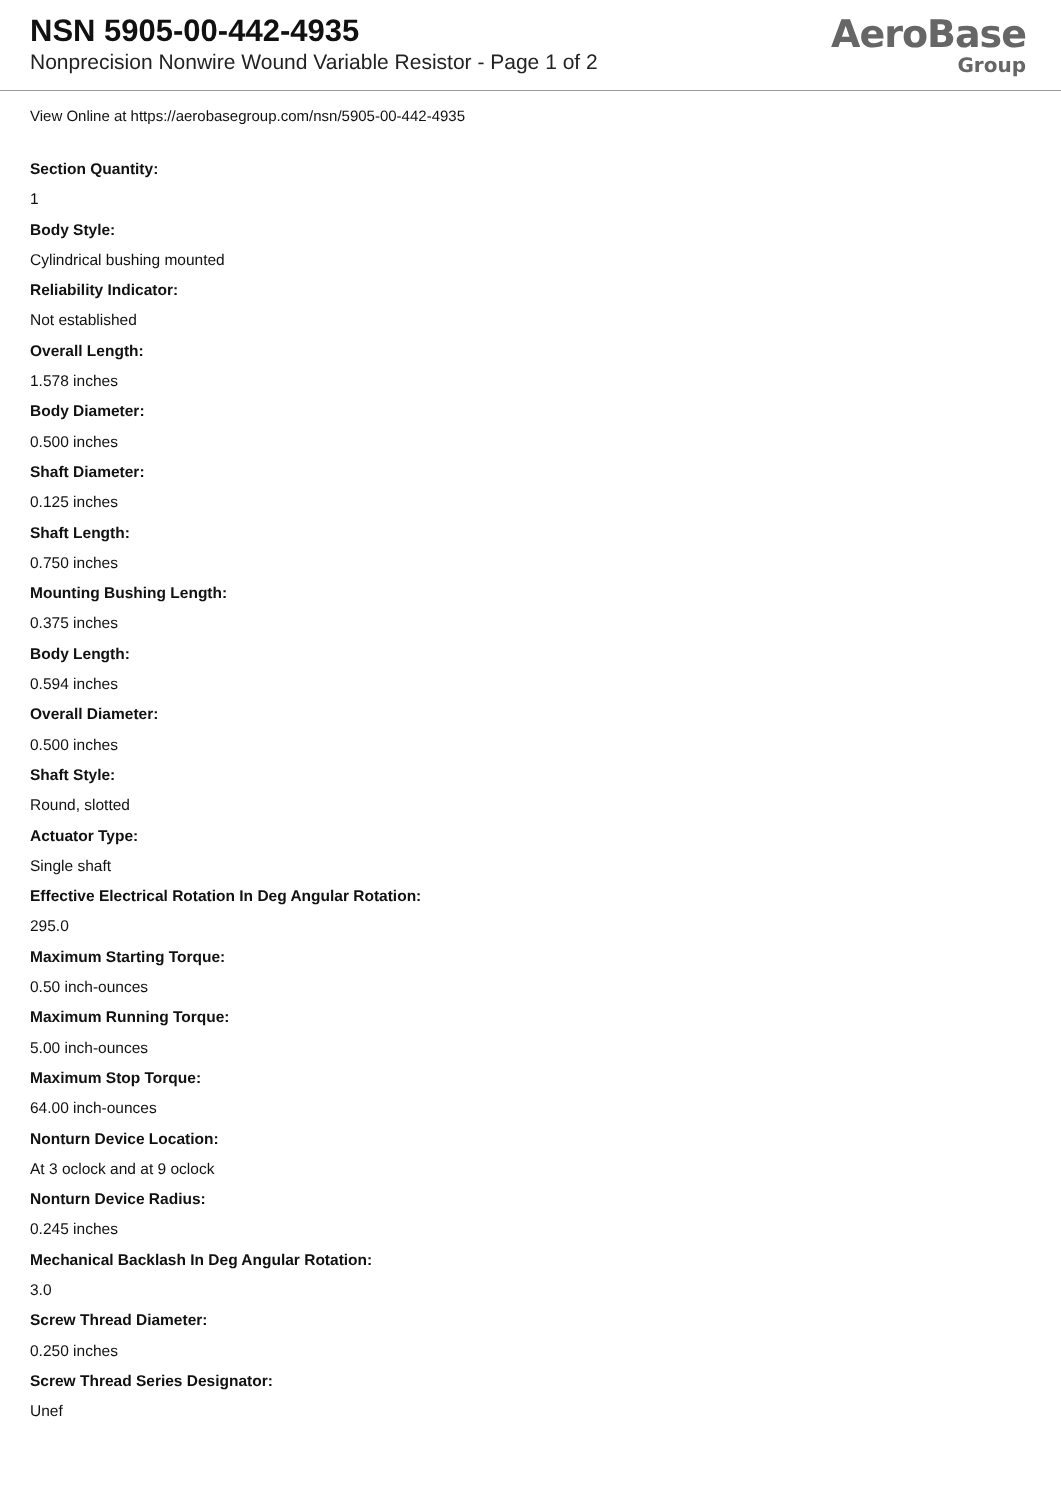NSN 5905-00-442-4935
Nonprecision Nonwire Wound Variable Resistor - Page 1 of 2
AeroBase
Group
View Online at https://aerobasegroup.com/nsn/5905-00-442-4935
Section Quantity:
1
Body Style:
Cylindrical bushing mounted
Reliability Indicator:
Not established
Overall Length:
1.578 inches
Body Diameter:
0.500 inches
Shaft Diameter:
0.125 inches
Shaft Length:
0.750 inches
Mounting Bushing Length:
0.375 inches
Body Length:
0.594 inches
Overall Diameter:
0.500 inches
Shaft Style:
Round, slotted
Actuator Type:
Single shaft
Effective Electrical Rotation In Deg Angular Rotation:
295.0
Maximum Starting Torque:
0.50 inch-ounces
Maximum Running Torque:
5.00 inch-ounces
Maximum Stop Torque:
64.00 inch-ounces
Nonturn Device Location:
At 3 oclock and at 9 oclock
Nonturn Device Radius:
0.245 inches
Mechanical Backlash In Deg Angular Rotation:
3.0
Screw Thread Diameter:
0.250 inches
Screw Thread Series Designator:
Unef